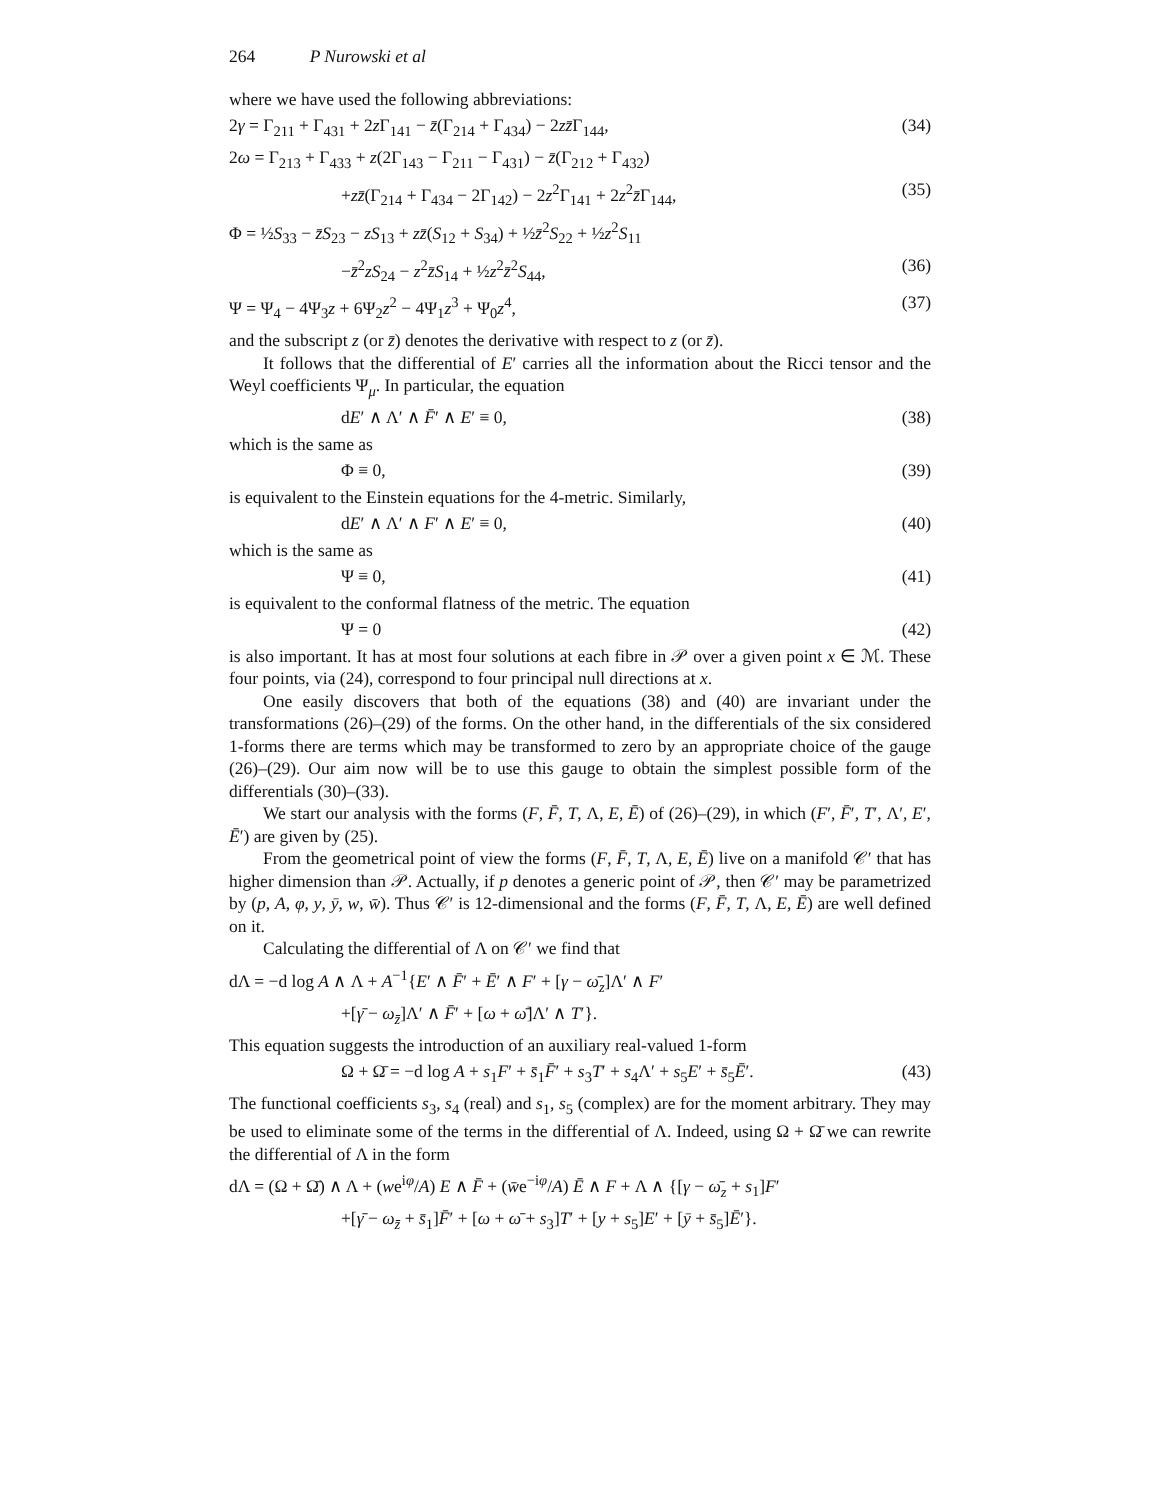264 P Nurowski et al
where we have used the following abbreviations:
2γ = Γ<sub>211</sub> + Γ<sub>431</sub> + 2z Γ<sub>141</sub> − z̄(Γ<sub>214</sub> + Γ<sub>434</sub>) − 2zz̄Γ<sub>144</sub>, (34)
2ω = Γ<sub>213</sub> + Γ<sub>433</sub> + z(2Γ<sub>143</sub> − Γ<sub>211</sub> − Γ<sub>431</sub>) − z̄(Γ<sub>212</sub> + Γ<sub>432</sub>)
+zz̄(Γ<sub>214</sub> + Γ<sub>434</sub> − 2Γ<sub>142</sub>) − 2z<sup>2</sup>Γ<sub>141</sub> + 2z<sup>2</sup>z̄Γ<sub>144</sub>, (35)
Φ = ½S<sub>33</sub> − z̄S<sub>23</sub> − zS<sub>13</sub> + zz̄(S<sub>12</sub> + S<sub>34</sub>) + ½z̄<sup>2</sup>S<sub>22</sub> + ½z<sup>2</sup>S<sub>11</sub>
−z̄<sup>2</sup>zS<sub>24</sub> − z<sup>2</sup>z̄S<sub>14</sub> + ½z<sup>2</sup>z̄<sup>2</sup>S<sub>44</sub>, (36)
Ψ = Ψ<sub>4</sub> − 4Ψ<sub>3</sub>z + 6Ψ<sub>2</sub>z<sup>2</sup> − 4Ψ<sub>1</sub>z<sup>3</sup> + Ψ<sub>0</sub>z<sup>4</sup>, (37)
and the subscript z (or z̄) denotes the derivative with respect to z (or z̄).
It follows that the differential of E′ carries all the information about the Ricci tensor and the Weyl coefficients Ψ<sub>μ</sub>. In particular, the equation
dE′ ∧ Λ′ ∧ F̄′ ∧ E′ ≡ 0, (38)
which is the same as
Φ ≡ 0, (39)
is equivalent to the Einstein equations for the 4-metric. Similarly,
dE′ ∧ Λ′ ∧ F′ ∧ E′ ≡ 0, (40)
which is the same as
Ψ ≡ 0, (41)
is equivalent to the conformal flatness of the metric. The equation
Ψ = 0 (42)
is also important. It has at most four solutions at each fibre in 𝒫 over a given point x ∈ ℳ. These four points, via (24), correspond to four principal null directions at x.
One easily discovers that both of the equations (38) and (40) are invariant under the transformations (26)–(29) of the forms. On the other hand, in the differentials of the six considered 1-forms there are terms which may be transformed to zero by an appropriate choice of the gauge (26)–(29). Our aim now will be to use this gauge to obtain the simplest possible form of the differentials (30)–(33).
We start our analysis with the forms (F, F̄, T, Λ, E, Ē) of (26)–(29), in which (F′, F̄′, T′, Λ′, E′, Ē′) are given by (25).
From the geometrical point of view the forms (F, F̄, T, Λ, E, Ē) live on a manifold 𝒞′ that has higher dimension than 𝒫. Actually, if p denotes a generic point of 𝒫, then 𝒞′ may be parametrized by (p, A, φ, y, ȳ, w, w̄). Thus 𝒞′ is 12-dimensional and the forms (F, F̄, T, Λ, E, Ē) are well defined on it.
Calculating the differential of Λ on 𝒞′ we find that
dΛ = −d log A ∧ Λ + A<sup>−1</sup>{E′ ∧ F̄′ + Ē′ ∧ F′ + [γ − ω̄<sub>z</sub>]Λ′ ∧ F′
+[γ̄ − ω<sub>z̄</sub>]Λ′ ∧ F̄′ + [ω + ω̄]Λ′ ∧ T′}.
This equation suggests the introduction of an auxiliary real-valued 1-form
Ω + Ω̄ = −d log A + s<sub>1</sub>F′ + s̄<sub>1</sub>F̄′ + s<sub>3</sub>T′ + s<sub>4</sub>Λ′ + s<sub>5</sub>E′ + s̄<sub>5</sub>Ē′. (43)
The functional coefficients s<sub>3</sub>, s<sub>4</sub> (real) and s<sub>1</sub>, s<sub>5</sub> (complex) are for the moment arbitrary. They may be used to eliminate some of the terms in the differential of Λ. Indeed, using Ω + Ω̄ we can rewrite the differential of Λ in the form
dΛ = (Ω + Ω̄) ∧ Λ + (we<sup>iφ</sup>/A) E ∧ F̄ + (w̄e<sup>−iφ</sup>/A) Ē ∧ F + Λ ∧ {[γ − ω̄<sub>z</sub> + s<sub>1</sub>]F′
+[γ̄ − ω<sub>z̄</sub> + s̄<sub>1</sub>]F̄′ + [ω + ω̄ + s<sub>3</sub>]T′ + [y + s<sub>5</sub>]E′ + [ȳ + s̄<sub>5</sub>]Ē′}.